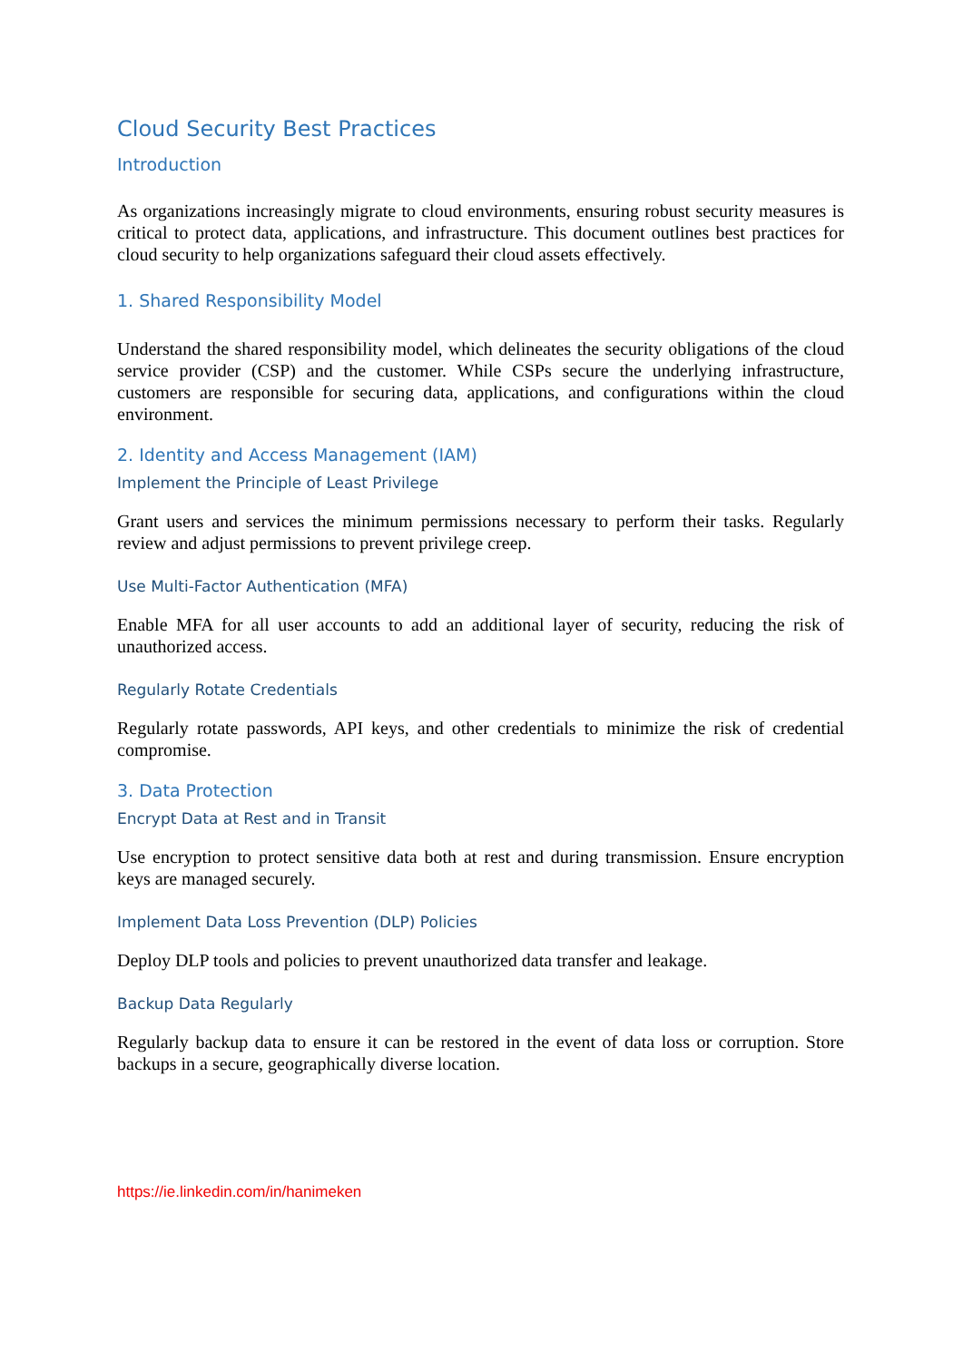Cloud Security Best Practices
Introduction
As organizations increasingly migrate to cloud environments, ensuring robust security measures is critical to protect data, applications, and infrastructure. This document outlines best practices for cloud security to help organizations safeguard their cloud assets effectively.
1. Shared Responsibility Model
Understand the shared responsibility model, which delineates the security obligations of the cloud service provider (CSP) and the customer. While CSPs secure the underlying infrastructure, customers are responsible for securing data, applications, and configurations within the cloud environment.
2. Identity and Access Management (IAM)
Implement the Principle of Least Privilege
Grant users and services the minimum permissions necessary to perform their tasks. Regularly review and adjust permissions to prevent privilege creep.
Use Multi-Factor Authentication (MFA)
Enable MFA for all user accounts to add an additional layer of security, reducing the risk of unauthorized access.
Regularly Rotate Credentials
Regularly rotate passwords, API keys, and other credentials to minimize the risk of credential compromise.
3. Data Protection
Encrypt Data at Rest and in Transit
Use encryption to protect sensitive data both at rest and during transmission. Ensure encryption keys are managed securely.
Implement Data Loss Prevention (DLP) Policies
Deploy DLP tools and policies to prevent unauthorized data transfer and leakage.
Backup Data Regularly
Regularly backup data to ensure it can be restored in the event of data loss or corruption. Store backups in a secure, geographically diverse location.
https://ie.linkedin.com/in/hanimeken